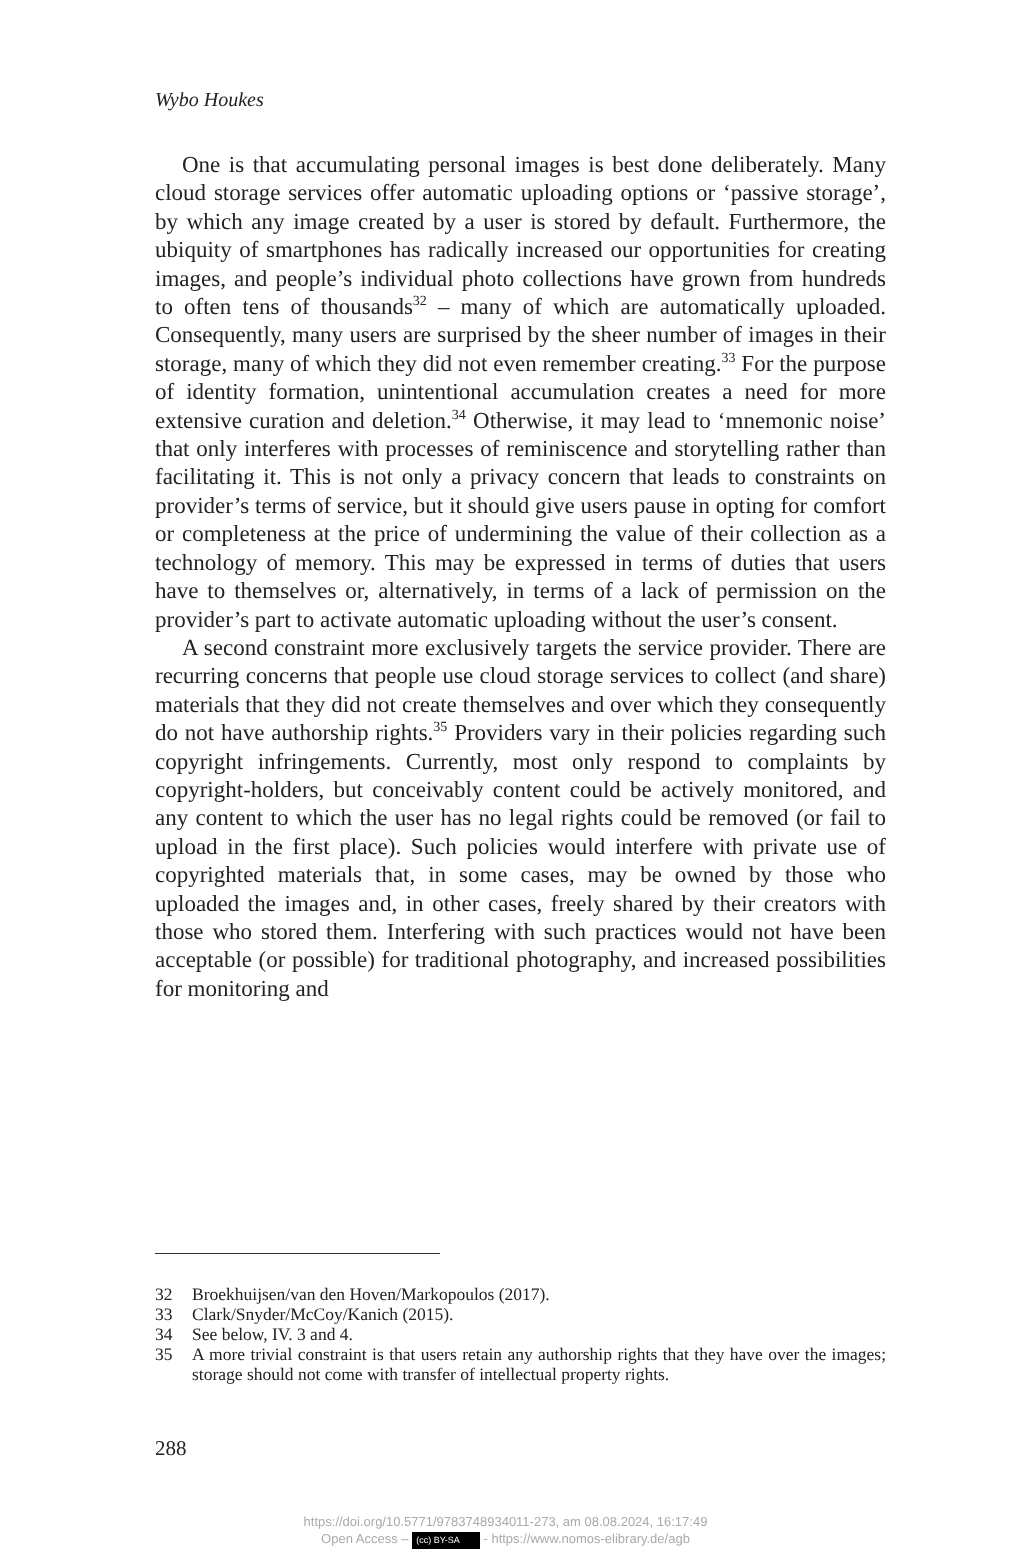Wybo Houkes
One is that accumulating personal images is best done deliberately. Many cloud storage services offer automatic uploading options or ‘passive storage’, by which any image created by a user is stored by default. Furthermore, the ubiquity of smartphones has radically increased our opportunities for creating images, and people’s individual photo collections have grown from hundreds to often tens of thousands<sup>32</sup> – many of which are automatically uploaded. Consequently, many users are surprised by the sheer number of images in their storage, many of which they did not even remember creating.<sup>33</sup> For the purpose of identity formation, unintentional accumulation creates a need for more extensive curation and deletion.<sup>34</sup> Otherwise, it may lead to ‘mnemonic noise’ that only interferes with processes of reminiscence and storytelling rather than facilitating it. This is not only a privacy concern that leads to constraints on provider’s terms of service, but it should give users pause in opting for comfort or completeness at the price of undermining the value of their collection as a technology of memory. This may be expressed in terms of duties that users have to themselves or, alternatively, in terms of a lack of permission on the provider’s part to activate automatic uploading without the user’s consent.
A second constraint more exclusively targets the service provider. There are recurring concerns that people use cloud storage services to collect (and share) materials that they did not create themselves and over which they consequently do not have authorship rights.<sup>35</sup> Providers vary in their policies regarding such copyright infringements. Currently, most only respond to complaints by copyright-holders, but conceivably content could be actively monitored, and any content to which the user has no legal rights could be removed (or fail to upload in the first place). Such policies would interfere with private use of copyrighted materials that, in some cases, may be owned by those who uploaded the images and, in other cases, freely shared by their creators with those who stored them. Interfering with such practices would not have been acceptable (or possible) for traditional photography, and increased possibilities for monitoring and
32 Broekhuijsen/van den Hoven/Markopoulos (2017).
33 Clark/Snyder/McCoy/Kanich (2015).
34 See below, IV. 3 and 4.
35 A more trivial constraint is that users retain any authorship rights that they have over the images; storage should not come with transfer of intellectual property rights.
288
https://doi.org/10.5771/9783748934011-273, am 08.08.2024, 16:17:49
Open Access – (cc) BY-SA - https://www.nomos-elibrary.de/agb